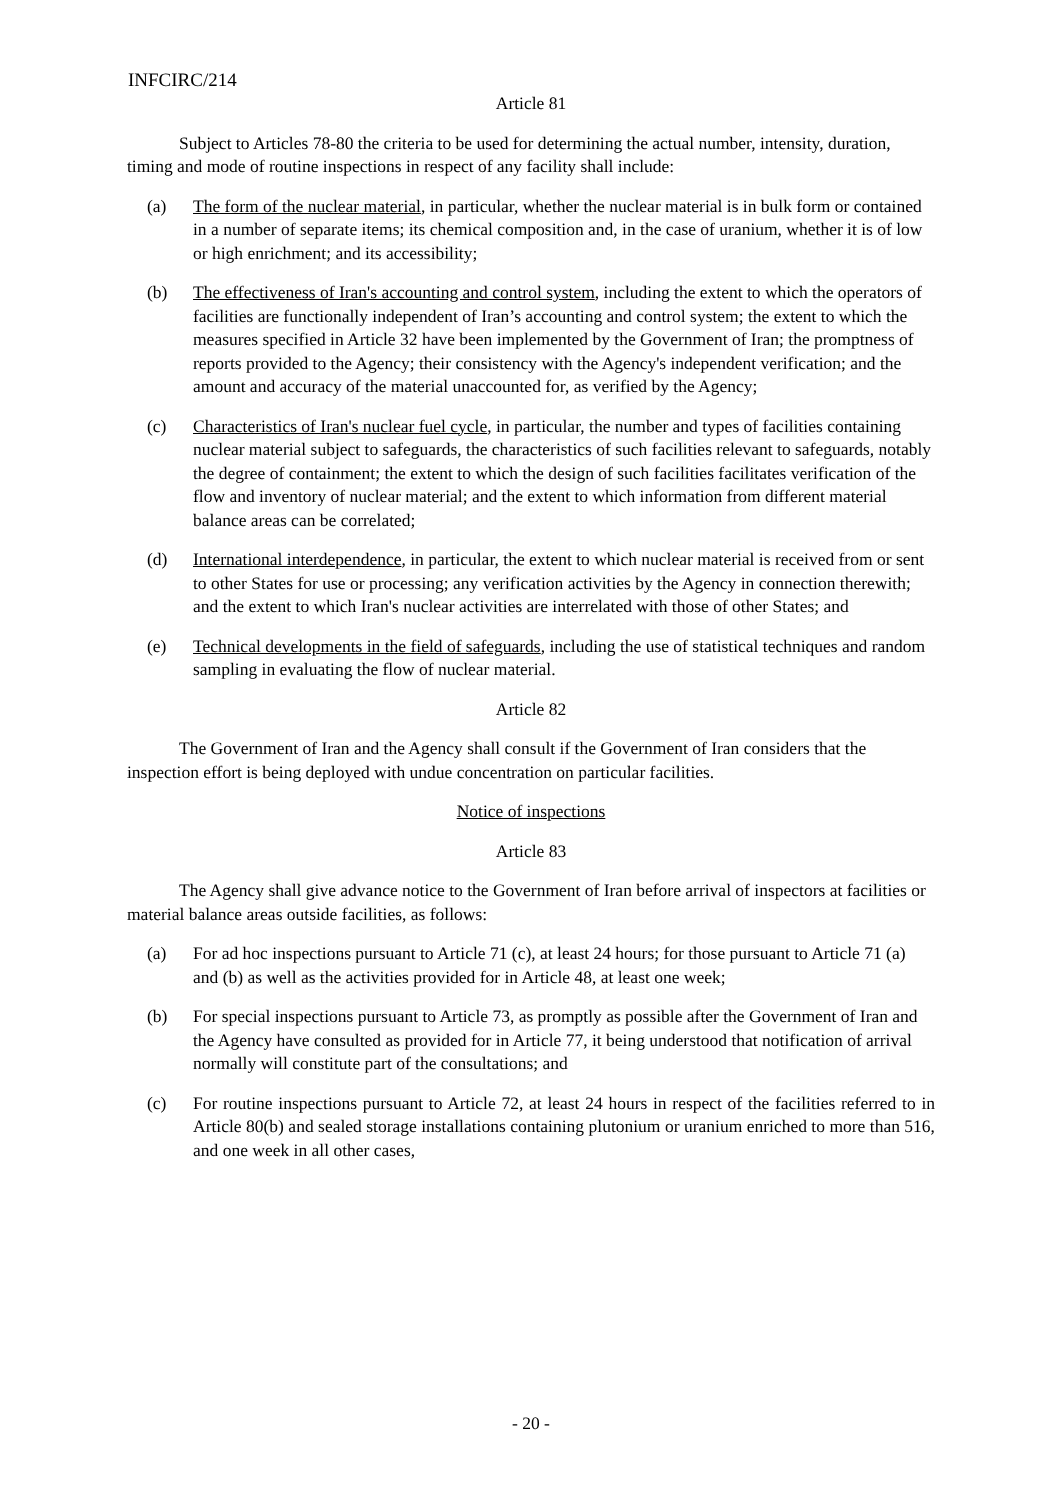INFCIRC/214
Article 81
Subject to Articles 78-80 the criteria to be used for determining the actual number, intensity, duration, timing and mode of routine inspections in respect of any facility shall include:
(a) The form of the nuclear material, in particular, whether the nuclear material is in bulk form or contained in a number of separate items; its chemical composition and, in the case of uranium, whether it is of low or high enrichment; and its accessibility;
(b) The effectiveness of Iran's accounting and control system, including the extent to which the operators of facilities are functionally independent of Iran’s accounting and control system; the extent to which the measures specified in Article 32 have been implemented by the Government of Iran; the promptness of reports provided to the Agency; their consistency with the Agency's independent verification; and the amount and accuracy of the material unaccounted for, as verified by the Agency;
(c) Characteristics of Iran's nuclear fuel cycle, in particular, the number and types of facilities containing nuclear material subject to safeguards, the characteristics of such facilities relevant to safeguards, notably the degree of containment; the extent to which the design of such facilities facilitates verification of the flow and inventory of nuclear material; and the extent to which information from different material balance areas can be correlated;
(d) International interdependence, in particular, the extent to which nuclear material is received from or sent to other States for use or processing; any verification activities by the Agency in connection therewith; and the extent to which Iran's nuclear activities are interrelated with those of other States; and
(e) Technical developments in the field of safeguards, including the use of statistical techniques and random sampling in evaluating the flow of nuclear material.
Article 82
The Government of Iran and the Agency shall consult if the Government of Iran considers that the inspection effort is being deployed with undue concentration on particular facilities.
Notice of inspections
Article 83
The Agency shall give advance notice to the Government of Iran before arrival of inspectors at facilities or material balance areas outside facilities, as follows:
(a) For ad hoc inspections pursuant to Article 71 (c), at least 24 hours; for those pursuant to Article 71 (a) and (b) as well as the activities provided for in Article 48, at least one week;
(b) For special inspections pursuant to Article 73, as promptly as possible after the Government of Iran and the Agency have consulted as provided for in Article 77, it being understood that notification of arrival normally will constitute part of the consultations; and
(c) For routine inspections pursuant to Article 72, at least 24 hours in respect of the facilities referred to in Article 80(b) and sealed storage installations containing plutonium or uranium enriched to more than 516, and one week in all other cases,
- 20 -